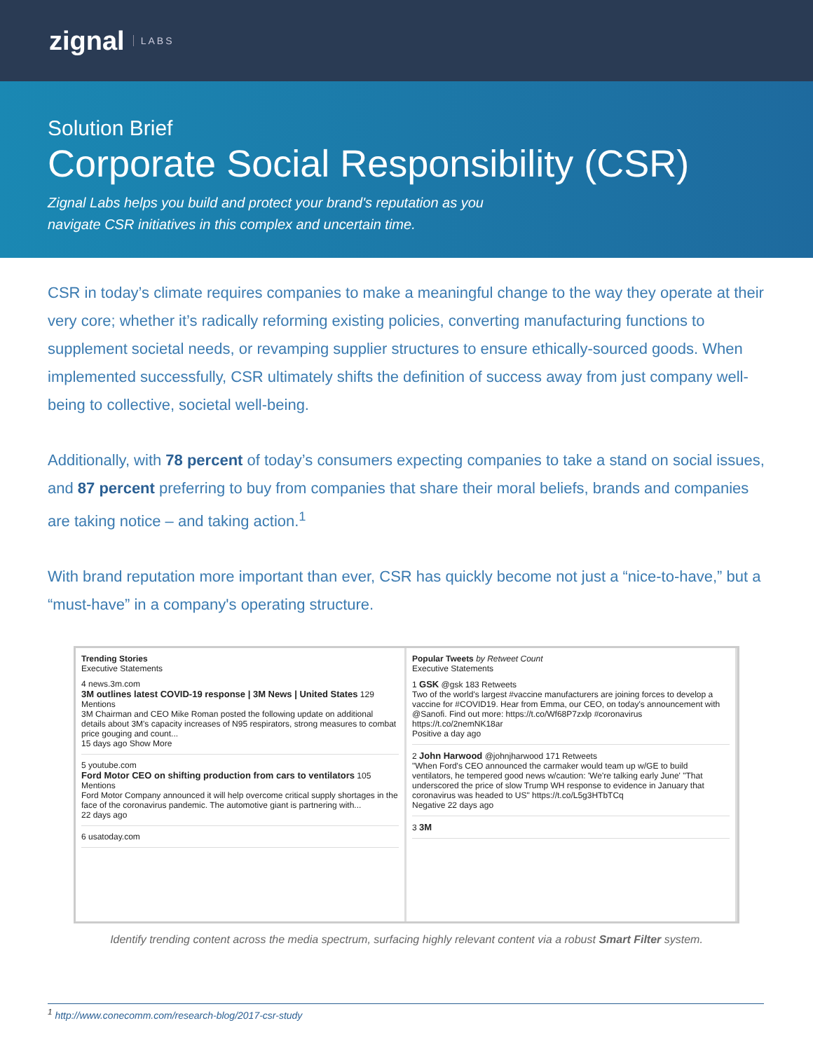zignal LABS
Solution Brief
Corporate Social Responsibility (CSR)
Zignal Labs helps you build and protect your brand's reputation as you
navigate CSR initiatives in this complex and uncertain time.
CSR in today’s climate requires companies to make a meaningful change to the way they operate at their very core; whether it’s radically reforming existing policies, converting manufacturing functions to supplement societal needs, or revamping supplier structures to ensure ethically-sourced goods. When implemented successfully, CSR ultimately shifts the definition of success away from just company well-being to collective, societal well-being.
Additionally, with 78 percent of today’s consumers expecting companies to take a stand on social issues, and 87 percent preferring to buy from companies that share their moral beliefs, brands and companies are taking notice – and taking action.<sup>1</sup>
With brand reputation more important than ever, CSR has quickly become not just a “nice-to-have,” but a “must-have” in a company's operating structure.
Trending Stories
Executive Statements
4 news.3m.com
3M outlines latest COVID-19 response | 3M News | United States 129 Mentions
3M Chairman and CEO Mike Roman posted the following update on additional details about 3M's capacity increases of N95 respirators, strong measures to combat price gouging and count...
15 days ago Show More
5 youtube.com
Ford Motor CEO on shifting production from cars to ventilators 105 Mentions
Ford Motor Company announced it will help overcome critical supply shortages in the face of the coronavirus pandemic. The automotive giant is partnering with...
22 days ago
6 usatoday.com
Popular Tweets by Retweet Count
Executive Statements
1 GSK @gsk 183 Retweets
Two of the world's largest #vaccine manufacturers are joining forces to develop a vaccine for #COVID19. Hear from Emma, our CEO, on today's announcement with @Sanofi. Find out more: https://t.co/Wf68P7zxlp #coronavirus https://t.co/2nemNK18ar
Positive a day ago
2 John Harwood @johnjharwood 171 Retweets
"When Ford's CEO announced the carmaker would team up w/GE to build ventilators, he tempered good news w/caution: 'We're talking early June' "That underscored the price of slow Trump WH response to evidence in January that coronavirus was headed to US" https://t.co/L5g3HTbTCq
Negative 22 days ago
3 3M
Identify trending content across the media spectrum, surfacing highly relevant content via a robust Smart Filter system.
<sup>1</sup> http://www.conecomm.com/research-blog/2017-csr-study